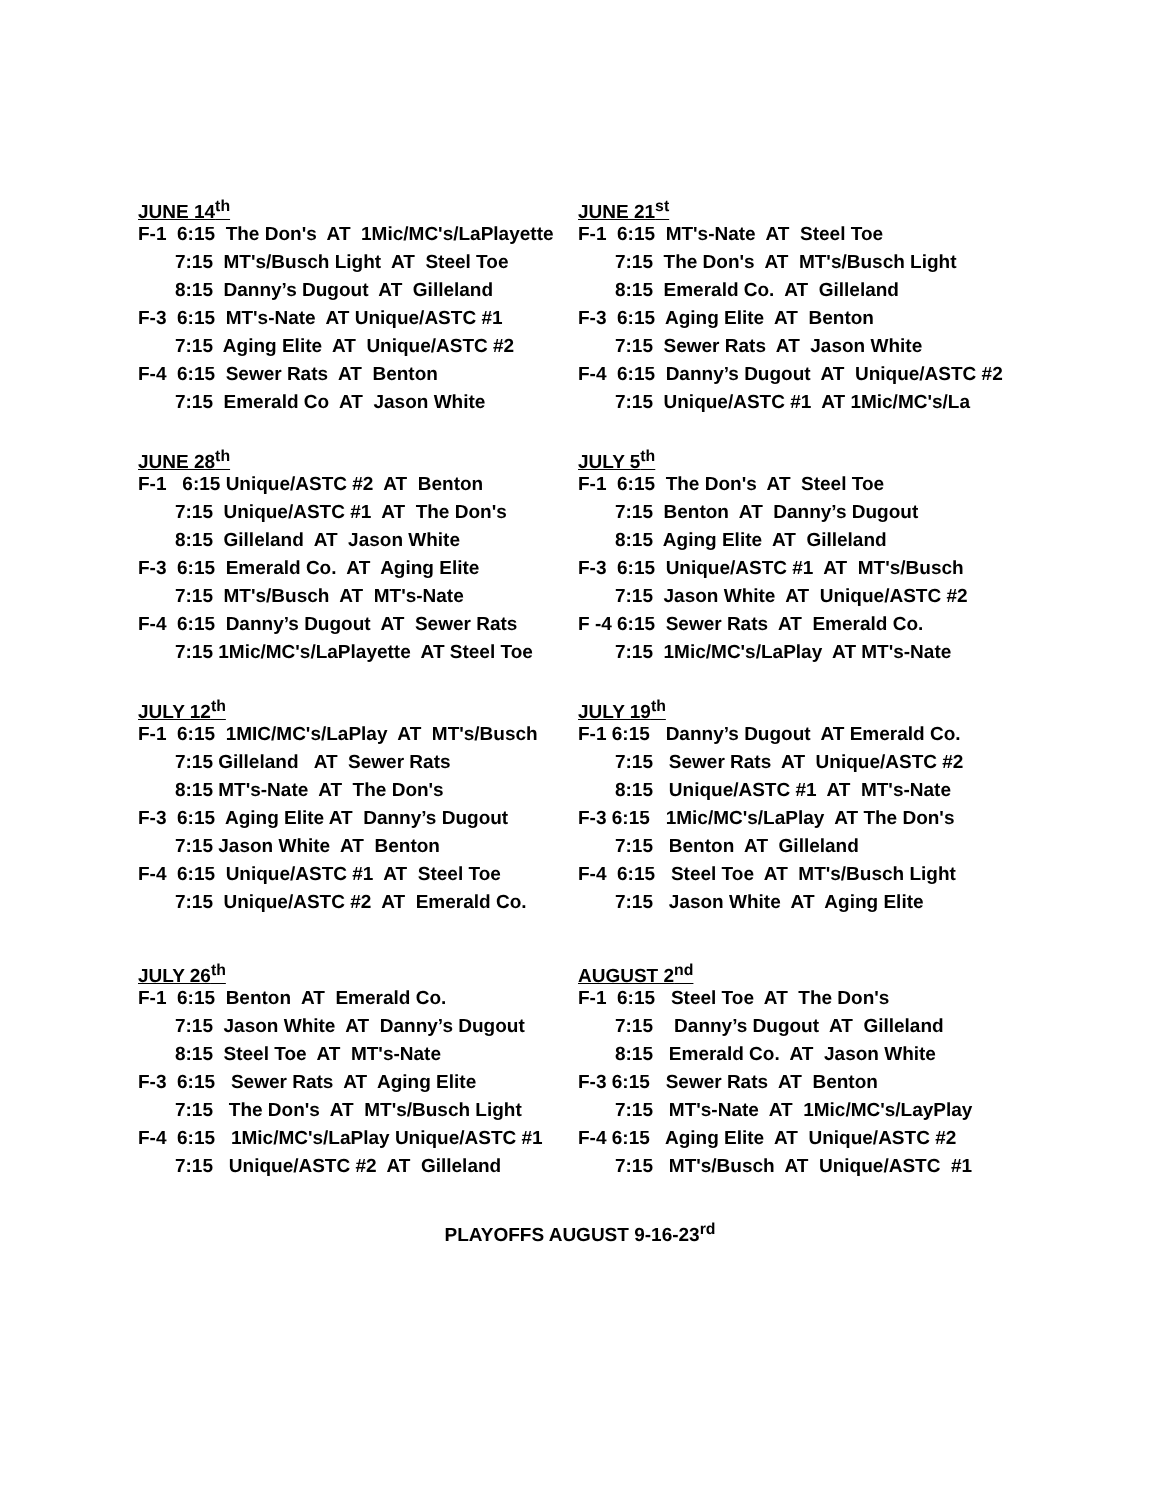JUNE 14<sup>th</sup>
F-1 6:15 The Don's AT 1Mic/MC's/LaPlayette
7:15 MT's/Busch Light AT Steel Toe
8:15 Danny’s Dugout AT Gilleland
F-3 6:15 MT's-Nate AT Unique/ASTC #1
7:15 Aging Elite AT Unique/ASTC #2
F-4 6:15 Sewer Rats AT Benton
7:15 Emerald Co AT Jason White
JUNE 21<sup>st</sup>
F-1 6:15 MT's-Nate AT Steel Toe
7:15 The Don's AT MT's/Busch Light
8:15 Emerald Co. AT Gilleland
F-3 6:15 Aging Elite AT Benton
7:15 Sewer Rats AT Jason White
F-4 6:15 Danny’s Dugout AT Unique/ASTC #2
7:15 Unique/ASTC #1 AT 1Mic/MC's/La
JUNE 28<sup>th</sup>
F-1 6:15 Unique/ASTC #2 AT Benton
7:15 Unique/ASTC #1 AT The Don's
8:15 Gilleland AT Jason White
F-3 6:15 Emerald Co. AT Aging Elite
7:15 MT's/Busch AT MT's-Nate
F-4 6:15 Danny’s Dugout AT Sewer Rats
7:15 1Mic/MC's/LaPlayette AT Steel Toe
JULY 5<sup>th</sup>
F-1 6:15 The Don's AT Steel Toe
7:15 Benton AT Danny’s Dugout
8:15 Aging Elite AT Gilleland
F-3 6:15 Unique/ASTC #1 AT MT's/Busch
7:15 Jason White AT Unique/ASTC #2
F -4 6:15 Sewer Rats AT Emerald Co.
7:15 1Mic/MC's/LaPlay AT MT's-Nate
JULY 12<sup>th</sup>
F-1 6:15 1MIC/MC's/LaPlay AT MT's/Busch
7:15 Gilleland AT Sewer Rats
8:15 MT's-Nate AT The Don's
F-3 6:15 Aging Elite AT Danny’s Dugout
7:15 Jason White AT Benton
F-4 6:15 Unique/ASTC #1 AT Steel Toe
7:15 Unique/ASTC #2 AT Emerald Co.
JULY 19<sup>th</sup>
F-1 6:15 Danny’s Dugout AT Emerald Co.
7:15 Sewer Rats AT Unique/ASTC #2
8:15 Unique/ASTC #1 AT MT's-Nate
F-3 6:15 1Mic/MC's/LaPlay AT The Don's
7:15 Benton AT Gilleland
F-4 6:15 Steel Toe AT MT's/Busch Light
7:15 Jason White AT Aging Elite
JULY 26<sup>th</sup>
F-1 6:15 Benton AT Emerald Co.
7:15 Jason White AT Danny’s Dugout
8:15 Steel Toe AT MT's-Nate
F-3 6:15 Sewer Rats AT Aging Elite
7:15 The Don's AT MT's/Busch Light
F-4 6:15 1Mic/MC's/LaPlay Unique/ASTC #1
7:15 Unique/ASTC #2 AT Gilleland
AUGUST 2<sup>nd</sup>
F-1 6:15 Steel Toe AT The Don's
7:15 Danny’s Dugout AT Gilleland
8:15 Emerald Co. AT Jason White
F-3 6:15 Sewer Rats AT Benton
7:15 MT's-Nate AT 1Mic/MC's/LayPlay
F-4 6:15 Aging Elite AT Unique/ASTC #2
7:15 MT's/Busch AT Unique/ASTC #1
PLAYOFFS AUGUST 9-16-23<sup>rd</sup>